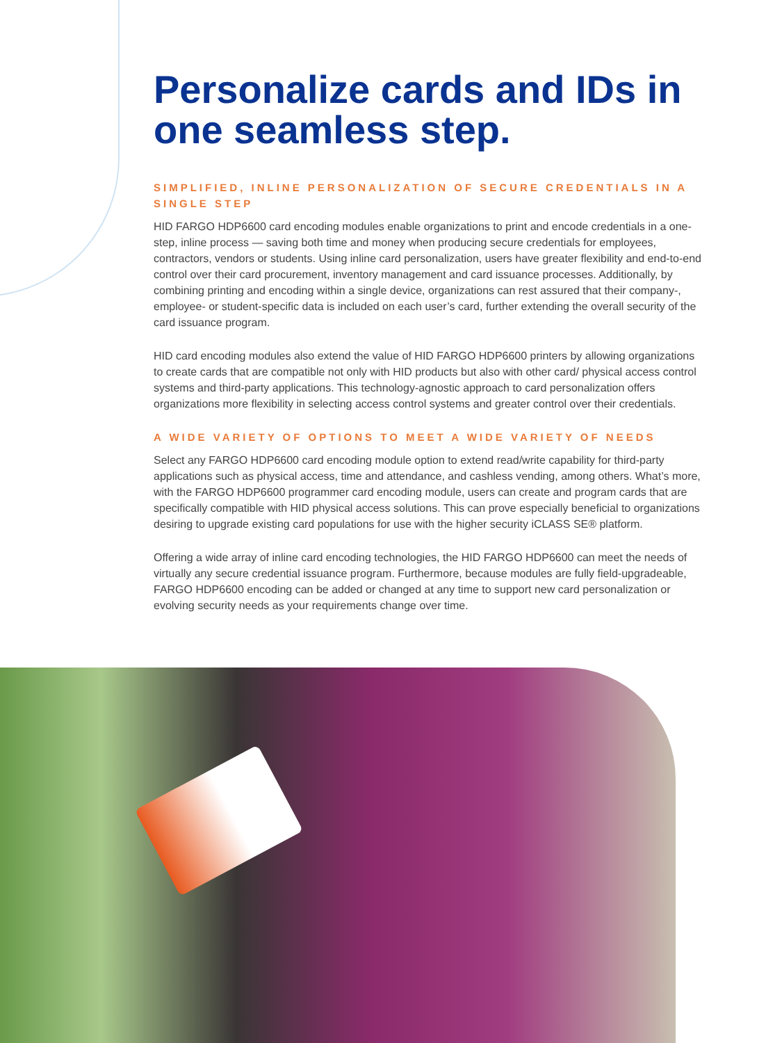Personalize cards and IDs in one seamless step.
SIMPLIFIED, INLINE PERSONALIZATION OF SECURE CREDENTIALS IN A SINGLE STEP
HID FARGO HDP6600 card encoding modules enable organizations to print and encode credentials in a one-step, inline process — saving both time and money when producing secure credentials for employees, contractors, vendors or students. Using inline card personalization, users have greater flexibility and end-to-end control over their card procurement, inventory management and card issuance processes. Additionally, by combining printing and encoding within a single device, organizations can rest assured that their company-, employee- or student-specific data is included on each user’s card, further extending the overall security of the card issuance program.
HID card encoding modules also extend the value of HID FARGO HDP6600 printers by allowing organizations to create cards that are compatible not only with HID products but also with other card/ physical access control systems and third-party applications. This technology-agnostic approach to card personalization offers organizations more flexibility in selecting access control systems and greater control over their credentials.
A WIDE VARIETY OF OPTIONS TO MEET A WIDE VARIETY OF NEEDS
Select any FARGO HDP6600 card encoding module option to extend read/write capability for third-party applications such as physical access, time and attendance, and cashless vending, among others. What’s more, with the FARGO HDP6600 programmer card encoding module, users can create and program cards that are specifically compatible with HID physical access solutions. This can prove especially beneficial to organizations desiring to upgrade existing card populations for use with the higher security iCLASS SE® platform.
Offering a wide array of inline card encoding technologies, the HID FARGO HDP6600 can meet the needs of virtually any secure credential issuance program. Furthermore, because modules are fully field-upgradeable, FARGO HDP6600 encoding can be added or changed at any time to support new card personalization or evolving security needs as your requirements change over time.